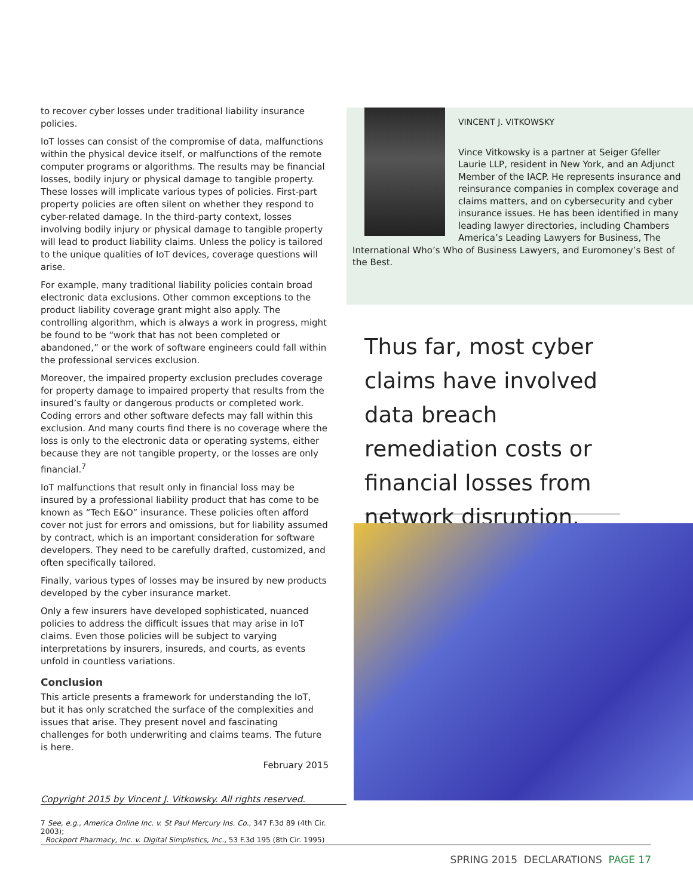to recover cyber losses under traditional liability insurance policies.
IoT losses can consist of the compromise of data, malfunctions within the physical device itself, or malfunctions of the remote computer programs or algorithms. The results may be financial losses, bodily injury or physical damage to tangible property. These losses will implicate various types of policies. First-part property policies are often silent on whether they respond to cyber-related damage. In the third-party context, losses involving bodily injury or physical damage to tangible property will lead to product liability claims. Unless the policy is tailored to the unique qualities of IoT devices, coverage questions will arise.
For example, many traditional liability policies contain broad electronic data exclusions. Other common exceptions to the product liability coverage grant might also apply. The controlling algorithm, which is always a work in progress, might be found to be “work that has not been completed or abandoned,” or the work of software engineers could fall within the professional services exclusion.
Moreover, the impaired property exclusion precludes coverage for property damage to impaired property that results from the insured’s faulty or dangerous products or completed work. Coding errors and other software defects may fall within this exclusion. And many courts find there is no coverage where the loss is only to the electronic data or operating systems, either because they are not tangible property, or the losses are only financial.<sup>7</sup>
IoT malfunctions that result only in financial loss may be insured by a professional liability product that has come to be known as “Tech E&O” insurance. These policies often afford cover not just for errors and omissions, but for liability assumed by contract, which is an important consideration for software developers. They need to be carefully drafted, customized, and often specifically tailored.
Finally, various types of losses may be insured by new products developed by the cyber insurance market.
Only a few insurers have developed sophisticated, nuanced policies to address the difficult issues that may arise in IoT claims. Even those policies will be subject to varying interpretations by insurers, insureds, and courts, as events unfold in countless variations.
Conclusion
This article presents a framework for understanding the IoT, but it has only scratched the surface of the complexities and issues that arise. They present novel and fascinating challenges for both underwriting and claims teams. The future is here.
February 2015
Copyright 2015 by Vincent J. Vitkowsky. All rights reserved.
VINCENT J. VITKOWSKY
Vince Vitkowsky is a partner at Seiger Gfeller Laurie LLP, resident in New York, and an Adjunct Member of the IACP. He represents insurance and reinsurance companies in complex coverage and claims matters, and on cybersecurity and cyber insurance issues. He has been identified in many leading lawyer directories, including Chambers America’s Leading Lawyers for Business, The International Who’s Who of Business Lawyers, and Euromoney’s Best of the Best.
Thus far, most cyber claims have involved data breach remediation costs or financial losses from network disruption.
7 See, e.g., America Online Inc. v. St Paul Mercury Ins. Co., 347 F.3d 89 (4th Cir. 2003);
Rockport Pharmacy, Inc. v. Digital Simplistics, Inc., 53 F.3d 195 (8th Cir. 1995)
SPRING 2015 DECLARATIONS PAGE 17